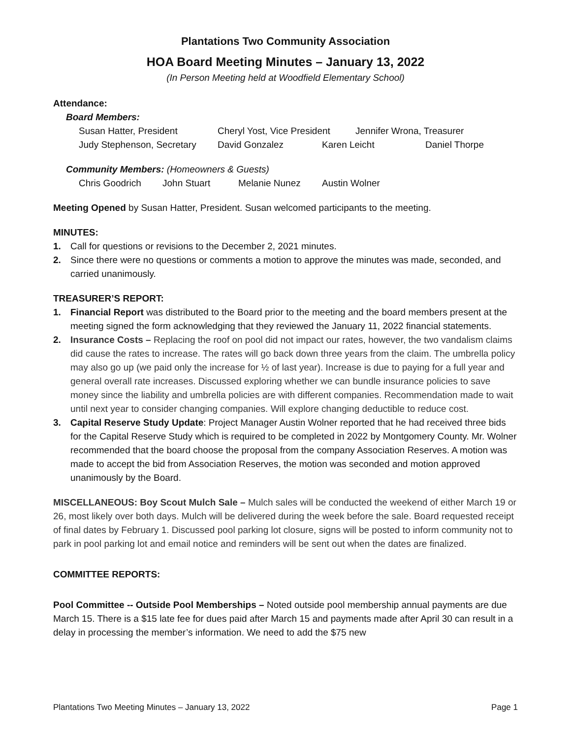Plantations Two Community Association
HOA Board Meeting Minutes – January 13, 2022
(In Person Meeting held at Woodfield Elementary School)
Attendance:
Board Members:
Susan Hatter, President Cheryl Yost, Vice President Jennifer Wrona, Treasurer
Judy Stephenson, Secretary David Gonzalez Karen Leicht Daniel Thorpe
Community Members: (Homeowners & Guests)
Chris Goodrich John Stuart Melanie Nunez Austin Wolner
Meeting Opened by Susan Hatter, President. Susan welcomed participants to the meeting.
MINUTES:
1. Call for questions or revisions to the December 2, 2021 minutes.
2. Since there were no questions or comments a motion to approve the minutes was made, seconded, and carried unanimously.
TREASURER’S REPORT:
1. Financial Report was distributed to the Board prior to the meeting and the board members present at the meeting signed the form acknowledging that they reviewed the January 11, 2022 financial statements.
2. Insurance Costs – Replacing the roof on pool did not impact our rates, however, the two vandalism claims did cause the rates to increase. The rates will go back down three years from the claim. The umbrella policy may also go up (we paid only the increase for ½ of last year). Increase is due to paying for a full year and general overall rate increases. Discussed exploring whether we can bundle insurance policies to save money since the liability and umbrella policies are with different companies. Recommendation made to wait until next year to consider changing companies. Will explore changing deductible to reduce cost.
3. Capital Reserve Study Update: Project Manager Austin Wolner reported that he had received three bids for the Capital Reserve Study which is required to be completed in 2022 by Montgomery County. Mr. Wolner recommended that the board choose the proposal from the company Association Reserves. A motion was made to accept the bid from Association Reserves, the motion was seconded and motion approved unanimously by the Board.
MISCELLANEOUS: Boy Scout Mulch Sale – Mulch sales will be conducted the weekend of either March 19 or 26, most likely over both days. Mulch will be delivered during the week before the sale. Board requested receipt of final dates by February 1. Discussed pool parking lot closure, signs will be posted to inform community not to park in pool parking lot and email notice and reminders will be sent out when the dates are finalized.
COMMITTEE REPORTS:
Pool Committee -- Outside Pool Memberships – Noted outside pool membership annual payments are due March 15. There is a $15 late fee for dues paid after March 15 and payments made after April 30 can result in a delay in processing the member’s information. We need to add the $75 new
Plantations Two Meeting Minutes – January 13, 2022 Page 1